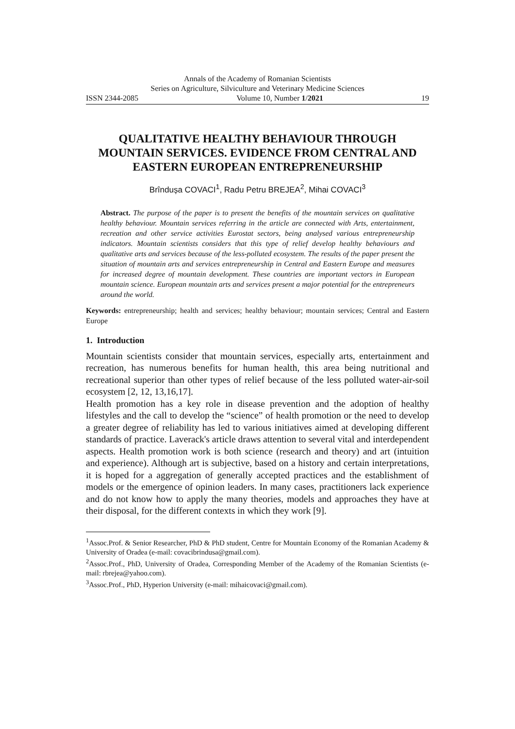Annals of the Academy of Romanian Scientists
Series on Agriculture, Silviculture and Veterinary Medicine Sciences
ISSN 2344-2085 Volume 10, Number 1/2021 19
QUALITATIVE HEALTHY BEHAVIOUR THROUGH MOUNTAIN SERVICES. EVIDENCE FROM CENTRAL AND EASTERN EUROPEAN ENTREPRENEURSHIP
Brîndușa COVACI<sup>1</sup>, Radu Petru BREJEA<sup>2</sup>, Mihai COVACI<sup>3</sup>
Abstract. The purpose of the paper is to present the benefits of the mountain services on qualitative healthy behaviour. Mountain services referring in the article are connected with Arts, entertainment, recreation and other service activities Eurostat sectors, being analysed various entrepreneurship indicators. Mountain scientists considers that this type of relief develop healthy behaviours and qualitative arts and services because of the less-polluted ecosystem. The results of the paper present the situation of mountain arts and services entrepreneurship in Central and Eastern Europe and measures for increased degree of mountain development. These countries are important vectors in European mountain science. European mountain arts and services present a major potential for the entrepreneurs around the world.
Keywords: entrepreneurship; health and services; healthy behaviour; mountain services; Central and Eastern Europe
1. Introduction
Mountain scientists consider that mountain services, especially arts, entertainment and recreation, has numerous benefits for human health, this area being nutritional and recreational superior than other types of relief because of the less polluted water-air-soil ecosystem [2, 12, 13,16,17].
Health promotion has a key role in disease prevention and the adoption of healthy lifestyles and the call to develop the “science” of health promotion or the need to develop a greater degree of reliability has led to various initiatives aimed at developing different standards of practice. Laverack's article draws attention to several vital and interdependent aspects. Health promotion work is both science (research and theory) and art (intuition and experience). Although art is subjective, based on a history and certain interpretations, it is hoped for a aggregation of generally accepted practices and the establishment of models or the emergence of opinion leaders. In many cases, practitioners lack experience and do not know how to apply the many theories, models and approaches they have at their disposal, for the different contexts in which they work [9].
<sup>1</sup> Assoc.Prof. & Senior Researcher, PhD & PhD student, Centre for Mountain Economy of the Romanian Academy & University of Oradea (e-mail: covacibrindusa@gmail.com).
<sup>2</sup> Assoc.Prof., PhD, University of Oradea, Corresponding Member of the Academy of the Romanian Scientists (e-mail: rbrejea@yahoo.com).
<sup>3</sup> Assoc.Prof., PhD, Hyperion University (e-mail: mihaicovaci@gmail.com).